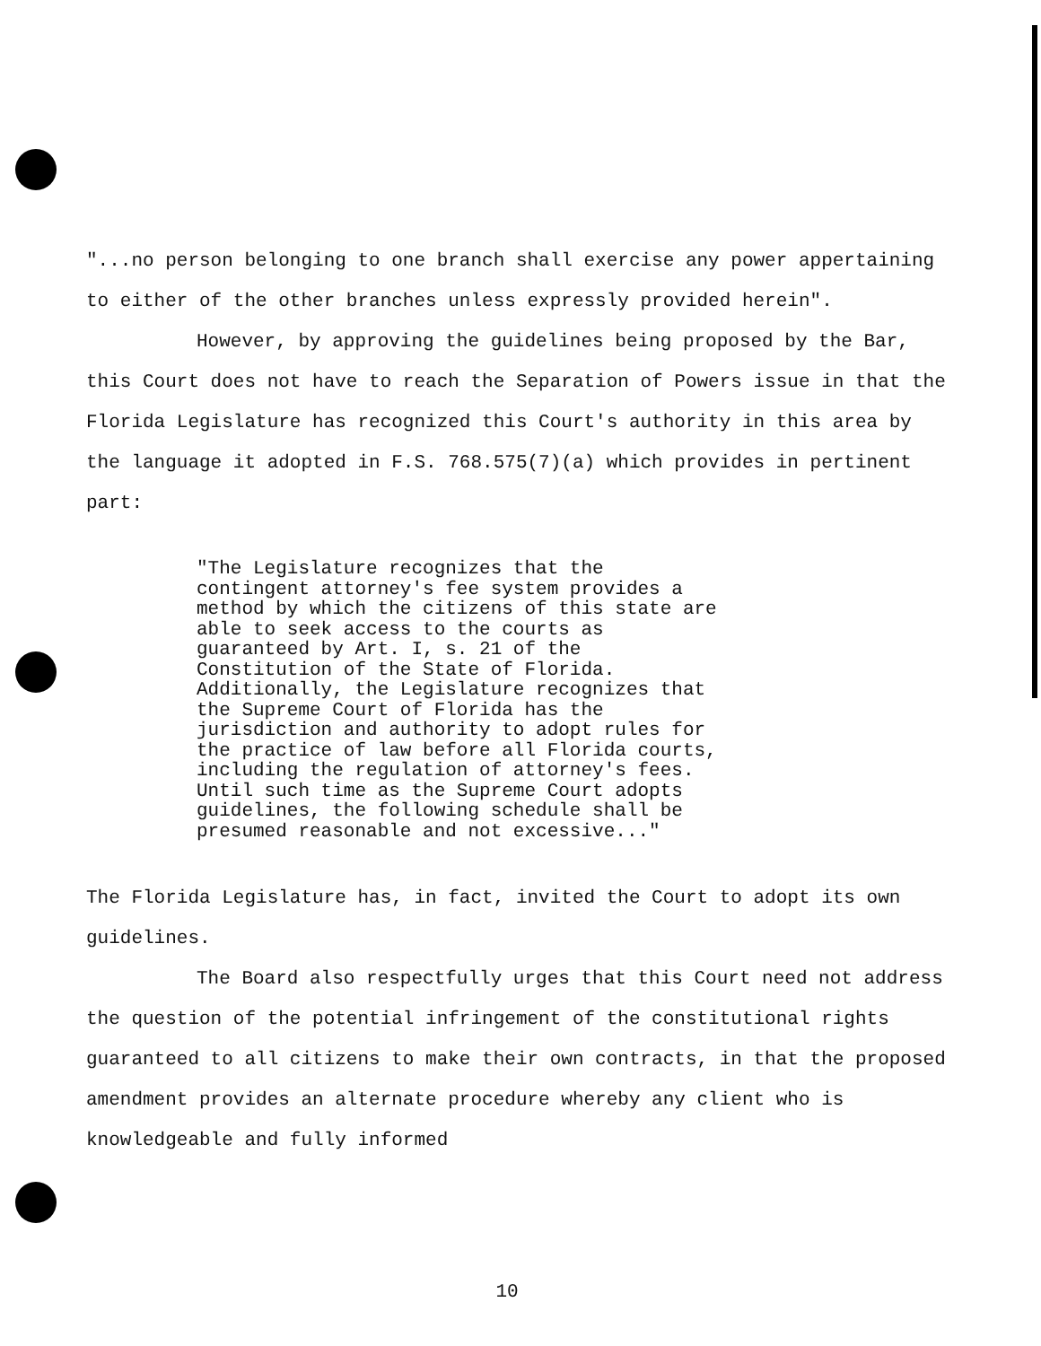"...no person belonging to one branch shall exercise any power appertaining to either of the other branches unless expressly provided herein".
However, by approving the guidelines being proposed by the Bar, this Court does not have to reach the Separation of Powers issue in that the Florida Legislature has recognized this Court's authority in this area by the language it adopted in F.S. 768.575(7)(a) which provides in pertinent part:
"The Legislature recognizes that the contingent attorney's fee system provides a method by which the citizens of this state are able to seek access to the courts as guaranteed by Art. I, s. 21 of the Constitution of the State of Florida. Additionally, the Legislature recognizes that the Supreme Court of Florida has the jurisdiction and authority to adopt rules for the practice of law before all Florida courts, including the regulation of attorney's fees. Until such time as the Supreme Court adopts guidelines, the following schedule shall be presumed reasonable and not excessive..."
The Florida Legislature has, in fact, invited the Court to adopt its own guidelines.
The Board also respectfully urges that this Court need not address the question of the potential infringement of the constitutional rights guaranteed to all citizens to make their own contracts, in that the proposed amendment provides an alternate procedure whereby any client who is knowledgeable and fully informed
10